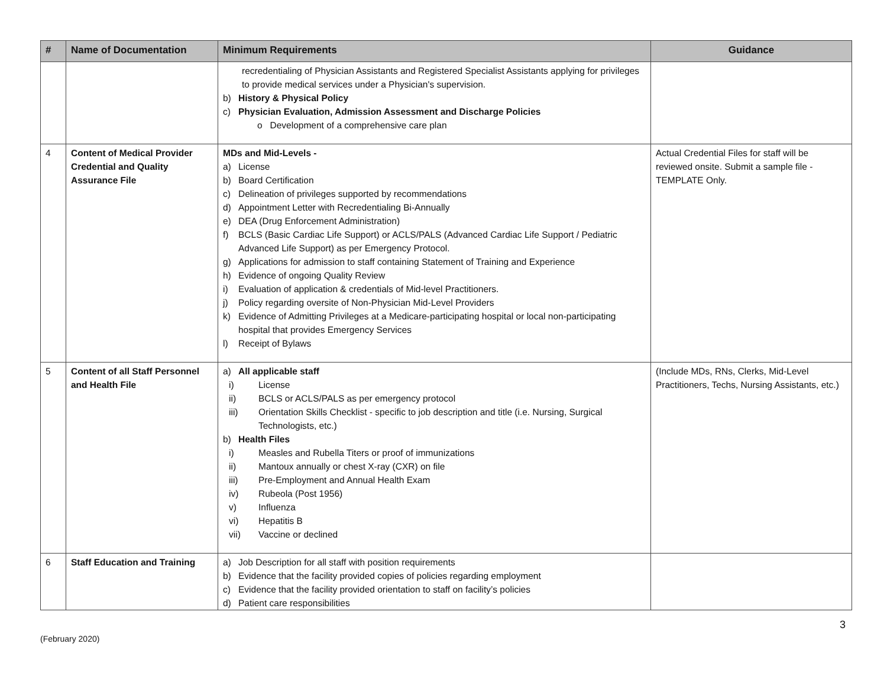| # | Name of Documentation | Minimum Requirements | Guidance |
| --- | --- | --- | --- |
| | | recredentialing of Physician Assistants and Registered Specialist Assistants applying for privileges to provide medical services under a Physician's supervision. b) History & Physical Policy c) Physician Evaluation, Admission Assessment and Discharge Policies o Development of a comprehensive care plan | |
| 4 | Content of Medical Provider Credential and Quality Assurance File | MDs and Mid-Levels - a) License b) Board Certification c) Delineation of privileges supported by recommendations d) Appointment Letter with Recredentialing Bi-Annually e) DEA (Drug Enforcement Administration) f) BCLS (Basic Cardiac Life Support) or ACLS/PALS (Advanced Cardiac Life Support / Pediatric Advanced Life Support) as per Emergency Protocol. g) Applications for admission to staff containing Statement of Training and Experience h) Evidence of ongoing Quality Review i) Evaluation of application & credentials of Mid-level Practitioners. j) Policy regarding oversite of Non-Physician Mid-Level Providers k) Evidence of Admitting Privileges at a Medicare-participating hospital or local non-participating hospital that provides Emergency Services l) Receipt of Bylaws | Actual Credential Files for staff will be reviewed onsite. Submit a sample file - TEMPLATE Only. |
| 5 | Content of all Staff Personnel and Health File | a) All applicable staff i) License ii) BCLS or ACLS/PALS as per emergency protocol iii) Orientation Skills Checklist - specific to job description and title (i.e. Nursing, Surgical Technologists, etc.) b) Health Files i) Measles and Rubella Titers or proof of immunizations ii) Mantoux annually or chest X-ray (CXR) on file iii) Pre-Employment and Annual Health Exam iv) Rubeola (Post 1956) v) Influenza vi) Hepatitis B vii) Vaccine or declined | (Include MDs, RNs, Clerks, Mid-Level Practitioners, Techs, Nursing Assistants, etc.) |
| 6 | Staff Education and Training | a) Job Description for all staff with position requirements b) Evidence that the facility provided copies of policies regarding employment c) Evidence that the facility provided orientation to staff on facility’s policies d) Patient care responsibilities | |
3
(February 2020)